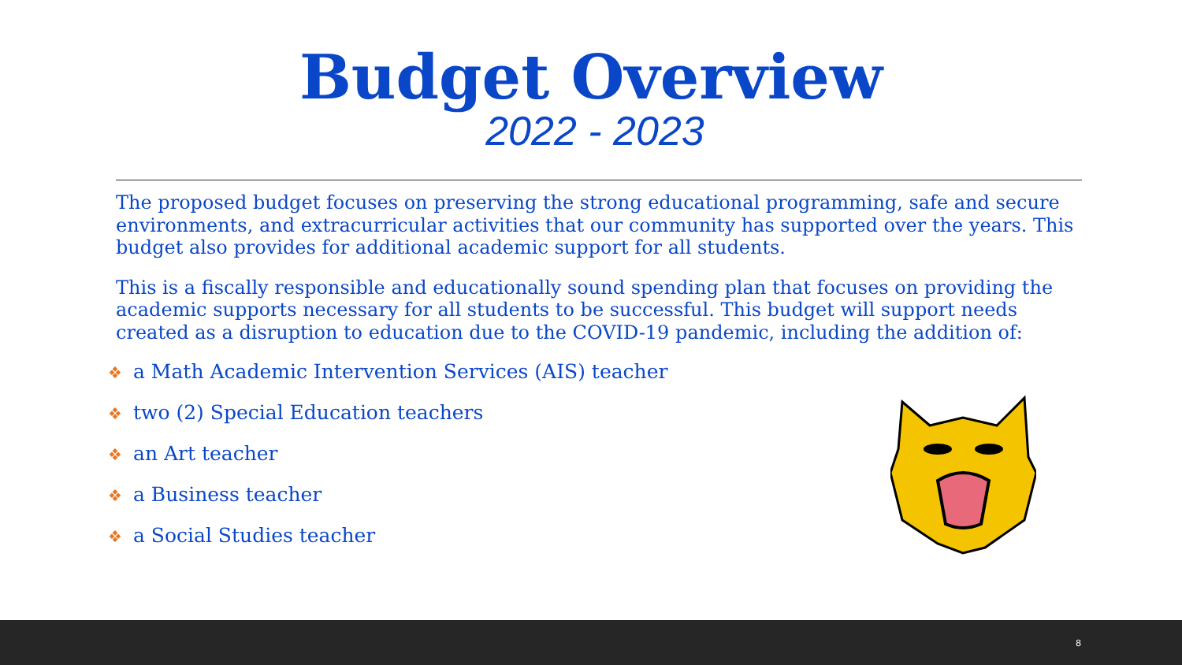Budget Overview
2022 - 2023
The proposed budget focuses on preserving the strong educational programming, safe and secure environments, and extracurricular activities that our community has supported over the years. This budget also provides for additional academic support for all students.
This is a fiscally responsible and educationally sound spending plan that focuses on providing the academic supports necessary for all students to be successful. This budget will support needs created as a disruption to education due to the COVID-19 pandemic, including the addition of:
❖ a Math Academic Intervention Services (AIS) teacher
❖ two (2) Special Education teachers
❖ an Art teacher
❖ a Business teacher
❖ a Social Studies teacher
8